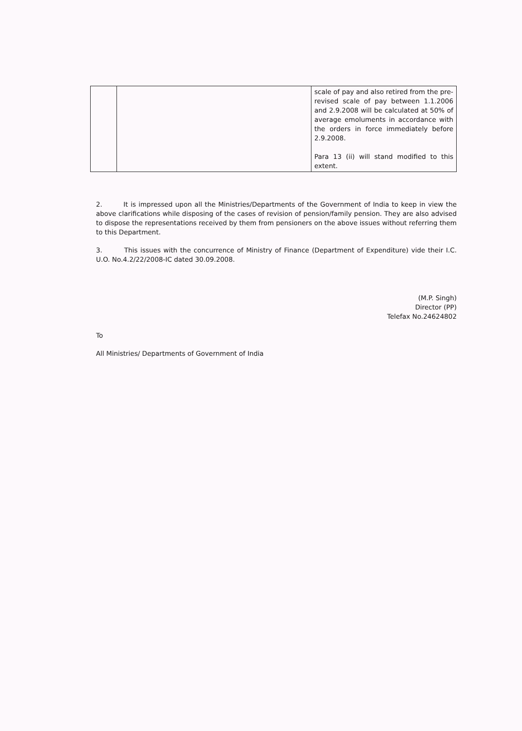| | | scale of pay and also retired from the pre-revised scale of pay between 1.1.2006 and 2.9.2008 will be calculated at 50% of average emoluments in accordance with the orders in force immediately before 2.9.2008. Para 13 (ii) will stand modified to this extent. |
2. It is impressed upon all the Ministries/Departments of the Government of India to keep in view the above clarifications while disposing of the cases of revision of pension/family pension. They are also advised to dispose the representations received by them from pensioners on the above issues without referring them to this Department.
3. This issues with the concurrence of Ministry of Finance (Department of Expenditure) vide their I.C. U.O. No.4.2/22/2008-IC dated 30.09.2008.
(M.P. Singh)
Director (PP)
Telefax No.24624802
To
All Ministries/ Departments of Government of India